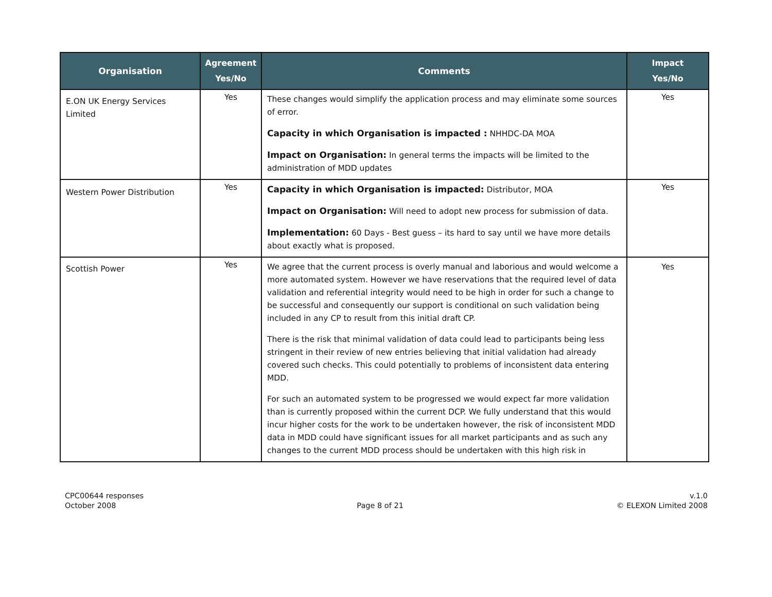| Organisation | Agreement Yes/No | Comments | Impact Yes/No |
| --- | --- | --- | --- |
| E.ON UK Energy Services Limited | Yes | These changes would simplify the application process and may eliminate some sources of error. Capacity in which Organisation is impacted : NHHDC-DA MOA Impact on Organisation: In general terms the impacts will be limited to the administration of MDD updates | Yes |
| Western Power Distribution | Yes | Capacity in which Organisation is impacted: Distributor, MOA Impact on Organisation: Will need to adopt new process for submission of data. Implementation: 60 Days - Best guess – its hard to say until we have more details about exactly what is proposed. | Yes |
| Scottish Power | Yes | We agree that the current process is overly manual and laborious and would welcome a more automated system. However we have reservations that the required level of data validation and referential integrity would need to be high in order for such a change to be successful and consequently our support is conditional on such validation being included in any CP to result from this initial draft CP. There is the risk that minimal validation of data could lead to participants being less stringent in their review of new entries believing that initial validation had already covered such checks. This could potentially to problems of inconsistent data entering MDD. For such an automated system to be progressed we would expect far more validation than is currently proposed within the current DCP. We fully understand that this would incur higher costs for the work to be undertaken however, the risk of inconsistent MDD data in MDD could have significant issues for all market participants and as such any changes to the current MDD process should be undertaken with this high risk in | Yes |
CPC00644 responses
October 2008
Page 8 of 21 v.1.0
© ELEXON Limited 2008